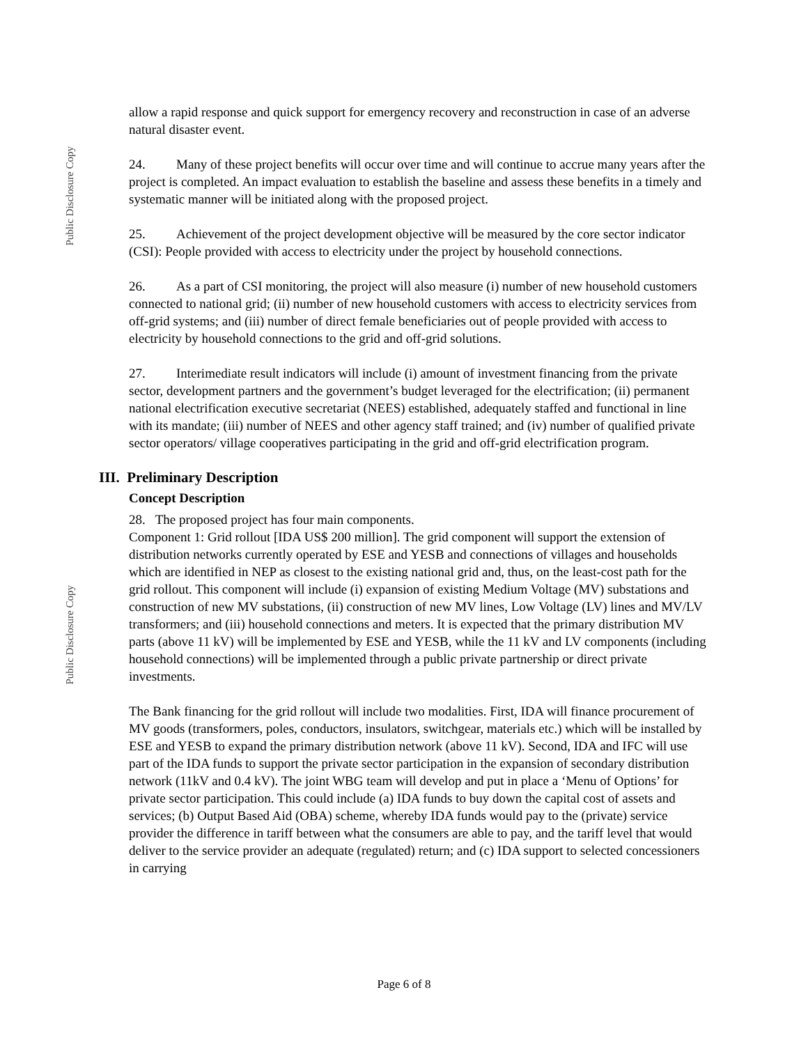Public Disclosure Copy
Public Disclosure Copy
allow a rapid response and quick support for emergency recovery and reconstruction in case of an adverse natural disaster event.
24. Many of these project benefits will occur over time and will continue to accrue many years after the project is completed. An impact evaluation to establish the baseline and assess these benefits in a timely and systematic manner will be initiated along with the proposed project.
25. Achievement of the project development objective will be measured by the core sector indicator (CSI): People provided with access to electricity under the project by household connections.
26. As a part of CSI monitoring, the project will also measure (i) number of new household customers connected to national grid; (ii) number of new household customers with access to electricity services from off-grid systems; and (iii) number of direct female beneficiaries out of people provided with access to electricity by household connections to the grid and off-grid solutions.
27. Interimediate result indicators will include (i) amount of investment financing from the private sector, development partners and the government’s budget leveraged for the electrification; (ii) permanent national electrification executive secretariat (NEES) established, adequately staffed and functional in line with its mandate; (iii) number of NEES and other agency staff trained; and (iv) number of qualified private sector operators/ village cooperatives participating in the grid and off-grid electrification program.
III. Preliminary Description
Concept Description
28. The proposed project has four main components.
Component 1: Grid rollout [IDA US$ 200 million]. The grid component will support the extension of distribution networks currently operated by ESE and YESB and connections of villages and households which are identified in NEP as closest to the existing national grid and, thus, on the least-cost path for the grid rollout. This component will include (i) expansion of existing Medium Voltage (MV) substations and construction of new MV substations, (ii) construction of new MV lines, Low Voltage (LV) lines and MV/LV transformers; and (iii) household connections and meters. It is expected that the primary distribution MV parts (above 11 kV) will be implemented by ESE and YESB, while the 11 kV and LV components (including household connections) will be implemented through a public private partnership or direct private investments.
The Bank financing for the grid rollout will include two modalities. First, IDA will finance procurement of MV goods (transformers, poles, conductors, insulators, switchgear, materials etc.) which will be installed by ESE and YESB to expand the primary distribution network (above 11 kV). Second, IDA and IFC will use part of the IDA funds to support the private sector participation in the expansion of secondary distribution network (11kV and 0.4 kV). The joint WBG team will develop and put in place a ‘Menu of Options’ for private sector participation. This could include (a) IDA funds to buy down the capital cost of assets and services; (b) Output Based Aid (OBA) scheme, whereby IDA funds would pay to the (private) service provider the difference in tariff between what the consumers are able to pay, and the tariff level that would deliver to the service provider an adequate (regulated) return; and (c) IDA support to selected concessioners in carrying
Page 6 of 8